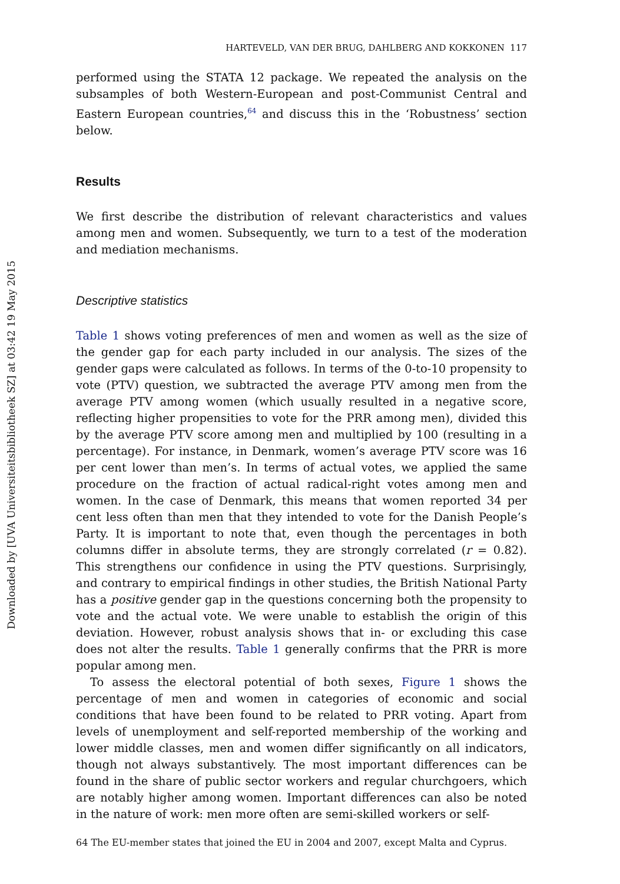Downloaded by [UVA Universiteitsbibliotheek SZ] at 03:42 19 May 2015
HARTEVELD, VAN DER BRUG, DAHLBERG AND KOKKONEN 117
performed using the STATA 12 package. We repeated the analysis on the subsamples of both Western-European and post-Communist Central and Eastern European countries,<sup>64</sup> and discuss this in the ‘Robustness’ section below.
Results
We first describe the distribution of relevant characteristics and values among men and women. Subsequently, we turn to a test of the moderation and mediation mechanisms.
Descriptive statistics
Table 1 shows voting preferences of men and women as well as the size of the gender gap for each party included in our analysis. The sizes of the gender gaps were calculated as follows. In terms of the 0-to-10 propensity to vote (PTV) question, we subtracted the average PTV among men from the average PTV among women (which usually resulted in a negative score, reflecting higher propensities to vote for the PRR among men), divided this by the average PTV score among men and multiplied by 100 (resulting in a percentage). For instance, in Denmark, women’s average PTV score was 16 per cent lower than men’s. In terms of actual votes, we applied the same procedure on the fraction of actual radical-right votes among men and women. In the case of Denmark, this means that women reported 34 per cent less often than men that they intended to vote for the Danish People’s Party. It is important to note that, even though the percentages in both columns differ in absolute terms, they are strongly correlated (r = 0.82). This strengthens our confidence in using the PTV questions. Surprisingly, and contrary to empirical findings in other studies, the British National Party has a positive gender gap in the questions concerning both the propensity to vote and the actual vote. We were unable to establish the origin of this deviation. However, robust analysis shows that in- or excluding this case does not alter the results. Table 1 generally confirms that the PRR is more popular among men.
To assess the electoral potential of both sexes, Figure 1 shows the percentage of men and women in categories of economic and social conditions that have been found to be related to PRR voting. Apart from levels of unemployment and self-reported membership of the working and lower middle classes, men and women differ significantly on all indicators, though not always substantively. The most important differences can be found in the share of public sector workers and regular churchgoers, which are notably higher among women. Important differences can also be noted in the nature of work: men more often are semi-skilled workers or self-
64 The EU-member states that joined the EU in 2004 and 2007, except Malta and Cyprus.